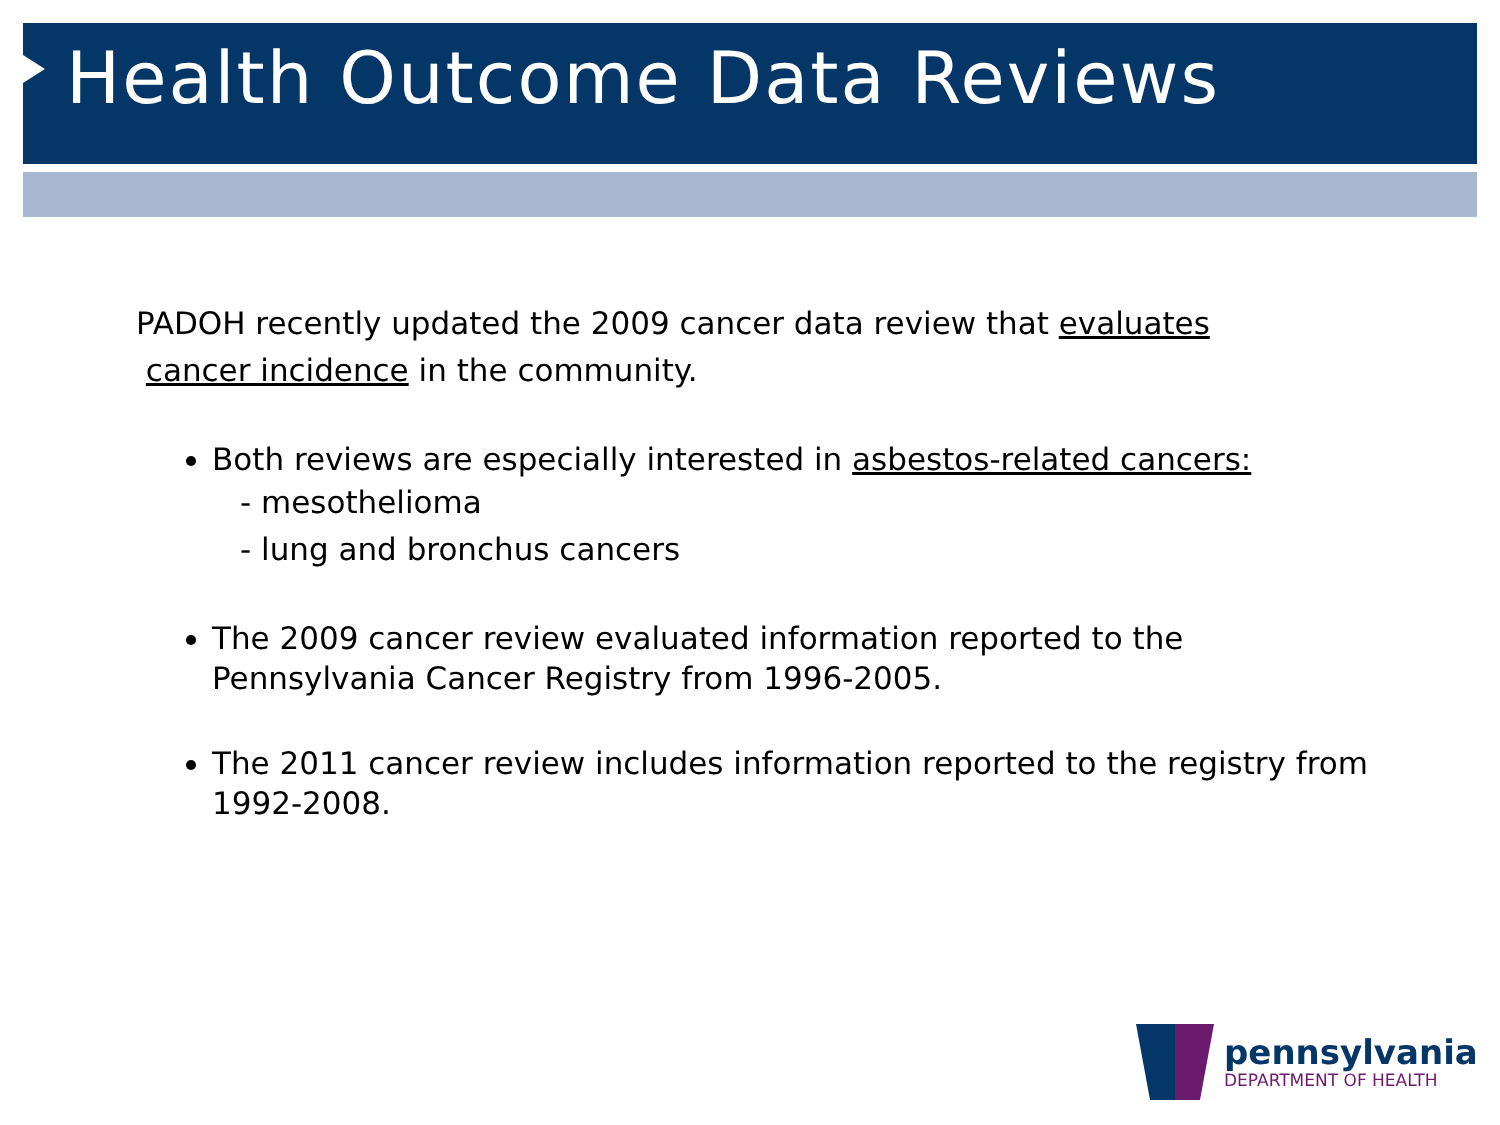Health Outcome Data Reviews
PADOH recently updated the 2009 cancer data review that evaluates
cancer incidence in the community.
Both reviews are especially interested in asbestos-related cancers:
- mesothelioma
- lung and bronchus cancers
The 2009 cancer review evaluated information reported to the Pennsylvania Cancer Registry from 1996-2005.
The 2011 cancer review includes information reported to the registry from 1992-2008.
pennsylvania
DEPARTMENT OF HEALTH